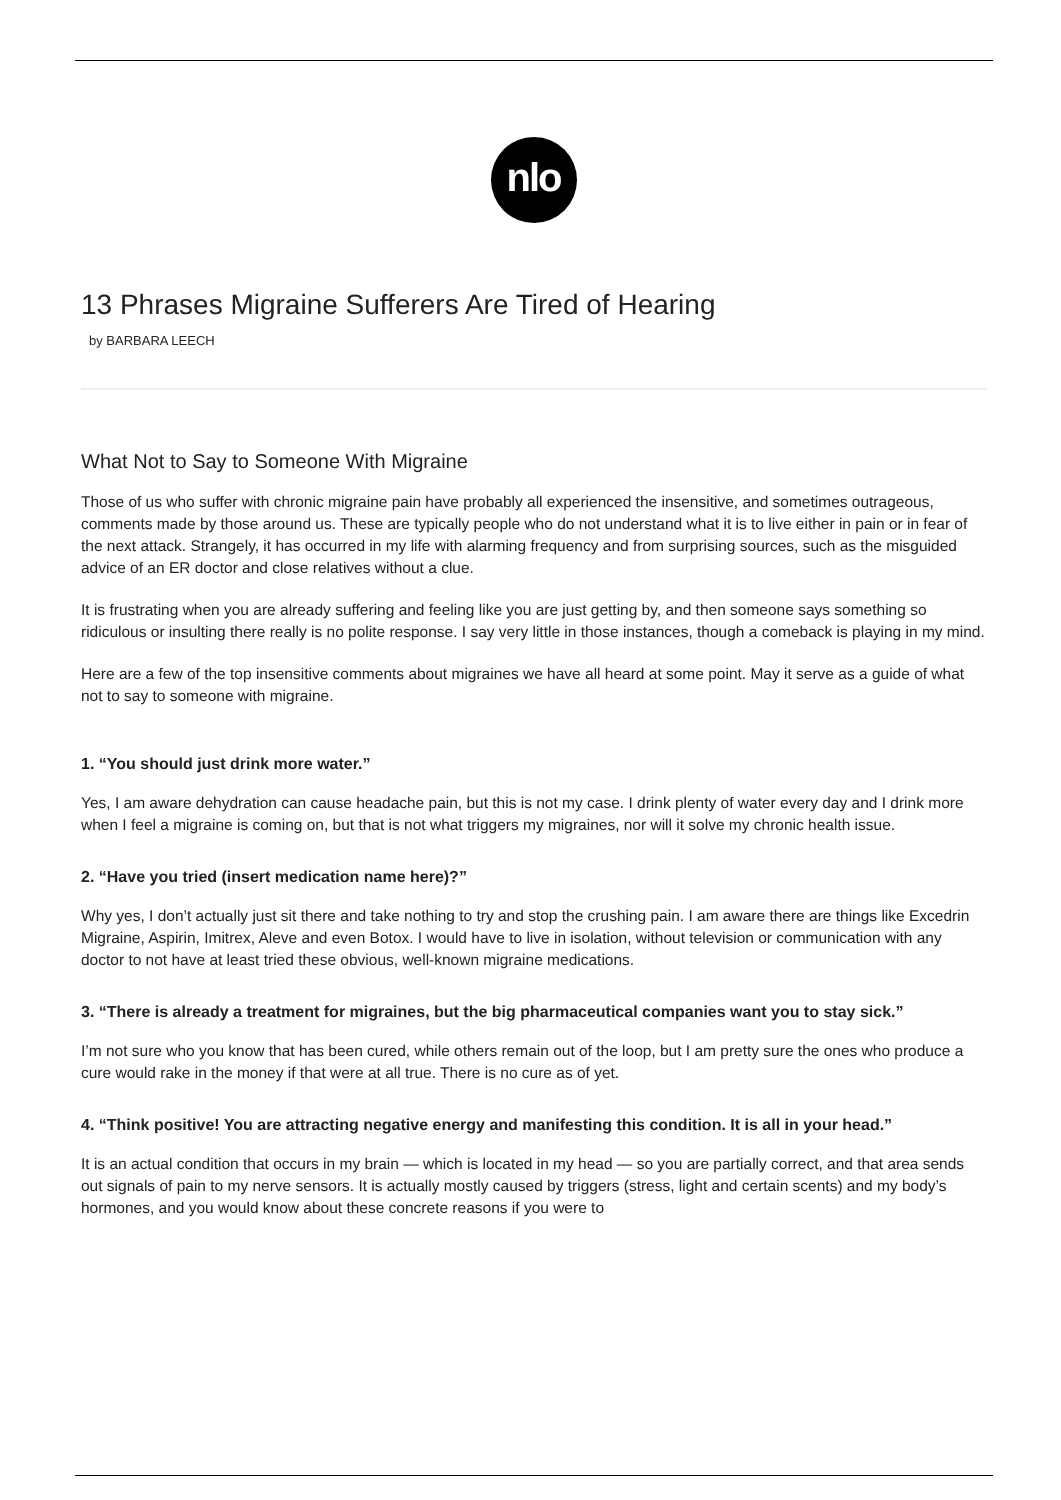nlo
13 Phrases Migraine Sufferers Are Tired of Hearing
by BARBARA LEECH
What Not to Say to Someone With Migraine
Those of us who suffer with chronic migraine pain have probably all experienced the insensitive, and sometimes outrageous, comments made by those around us. These are typically people who do not understand what it is to live either in pain or in fear of the next attack. Strangely, it has occurred in my life with alarming frequency and from surprising sources, such as the misguided advice of an ER doctor and close relatives without a clue.
It is frustrating when you are already suffering and feeling like you are just getting by, and then someone says something so ridiculous or insulting there really is no polite response. I say very little in those instances, though a comeback is playing in my mind.
Here are a few of the top insensitive comments about migraines we have all heard at some point. May it serve as a guide of what not to say to someone with migraine.
1. “You should just drink more water.”
Yes, I am aware dehydration can cause headache pain, but this is not my case. I drink plenty of water every day and I drink more when I feel a migraine is coming on, but that is not what triggers my migraines, nor will it solve my chronic health issue.
2. “Have you tried (insert medication name here)?”
Why yes, I don’t actually just sit there and take nothing to try and stop the crushing pain. I am aware there are things like Excedrin Migraine, Aspirin, Imitrex, Aleve and even Botox. I would have to live in isolation, without television or communication with any doctor to not have at least tried these obvious, well-known migraine medications.
3. “There is already a treatment for migraines, but the big pharmaceutical companies want you to stay sick.”
I’m not sure who you know that has been cured, while others remain out of the loop, but I am pretty sure the ones who produce a cure would rake in the money if that were at all true. There is no cure as of yet.
4. “Think positive! You are attracting negative energy and manifesting this condition. It is all in your head.”
It is an actual condition that occurs in my brain — which is located in my head — so you are partially correct, and that area sends out signals of pain to my nerve sensors. It is actually mostly caused by triggers (stress, light and certain scents) and my body’s hormones, and you would know about these concrete reasons if you were to